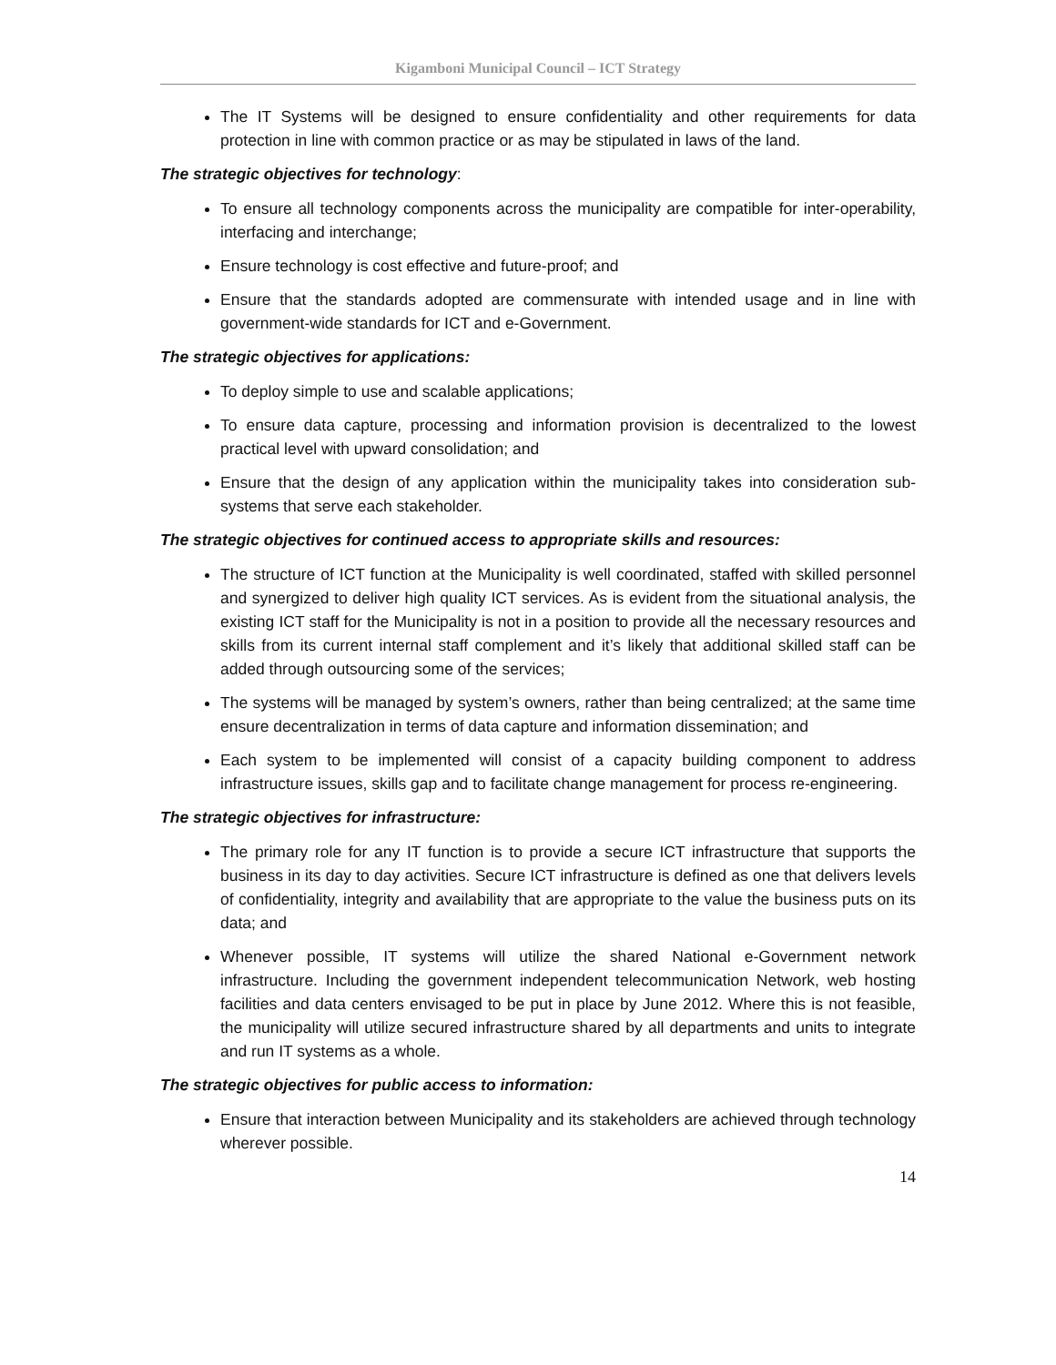Kigamboni Municipal Council – ICT Strategy
The IT Systems will be designed to ensure confidentiality and other requirements for data protection in line with common practice or as may be stipulated in laws of the land.
The strategic objectives for technology:
To ensure all technology components across the municipality are compatible for inter-operability, interfacing and interchange;
Ensure technology is cost effective and future-proof; and
Ensure that the standards adopted are commensurate with intended usage and in line with government-wide standards for ICT and e-Government.
The strategic objectives for applications:
To deploy simple to use and scalable applications;
To ensure data capture, processing and information provision is decentralized to the lowest practical level with upward consolidation; and
Ensure that the design of any application within the municipality takes into consideration sub-systems that serve each stakeholder.
The strategic objectives for continued access to appropriate skills and resources:
The structure of ICT function at the Municipality is well coordinated, staffed with skilled personnel and synergized to deliver high quality ICT services. As is evident from the situational analysis, the existing ICT staff for the Municipality is not in a position to provide all the necessary resources and skills from its current internal staff complement and it’s likely that additional skilled staff can be added through outsourcing some of the services;
The systems will be managed by system’s owners, rather than being centralized; at the same time ensure decentralization in terms of data capture and information dissemination; and
Each system to be implemented will consist of a capacity building component to address infrastructure issues, skills gap and to facilitate change management for process re-engineering.
The strategic objectives for infrastructure:
The primary role for any IT function is to provide a secure ICT infrastructure that supports the business in its day to day activities. Secure ICT infrastructure is defined as one that delivers levels of confidentiality, integrity and availability that are appropriate to the value the business puts on its data; and
Whenever possible, IT systems will utilize the shared National e-Government network infrastructure. Including the government independent telecommunication Network, web hosting facilities and data centers envisaged to be put in place by June 2012. Where this is not feasible, the municipality will utilize secured infrastructure shared by all departments and units to integrate and run IT systems as a whole.
The strategic objectives for public access to information:
Ensure that interaction between Municipality and its stakeholders are achieved through technology wherever possible.
14